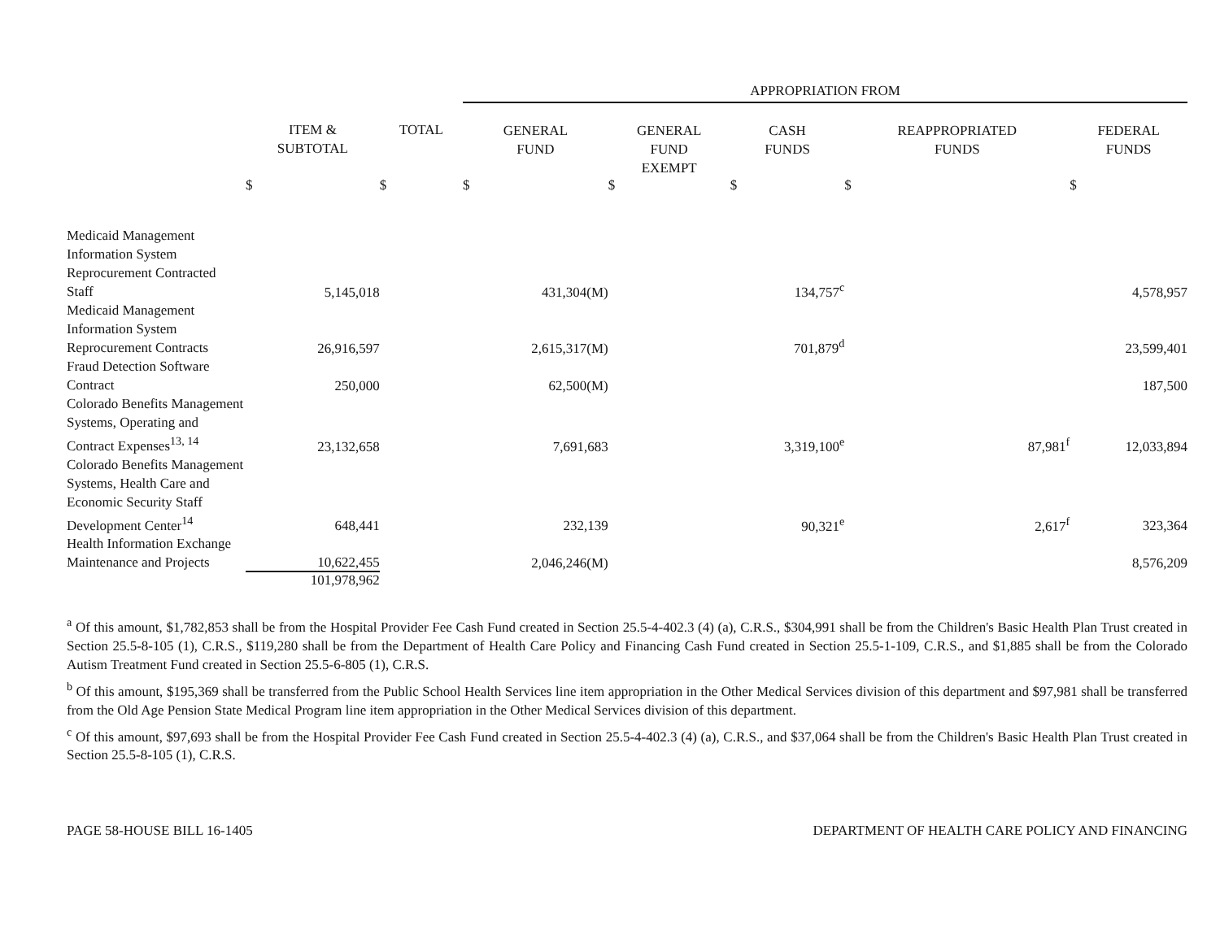| | | | APPROPRIATION FROM | | | | |
| | ITEM & SUBTOTAL | TOTAL | GENERAL FUND | GENERAL FUND EXEMPT | CASH FUNDS | REAPPROPRIATED FUNDS | FEDERAL FUNDS |
| | $ | $ | $ | $ | $ | $ | $ |
| Medicaid Management Information System Reprocurement Contracted Staff | 5,145,018 | | 431,304(M) | | 134,757<sup>c</sup> | | 4,578,957 |
| Medicaid Management Information System Reprocurement Contracts | 26,916,597 | | 2,615,317(M) | | 701,879<sup>d</sup> | | 23,599,401 |
| Fraud Detection Software Contract | 250,000 | | 62,500(M) | | | | 187,500 |
| Colorado Benefits Management Systems, Operating and Contract Expenses<sup>13, 14</sup> | 23,132,658 | | 7,691,683 | | 3,319,100<sup>e</sup> | 87,981<sup>f</sup> | 12,033,894 |
| Colorado Benefits Management Systems, Health Care and Economic Security Staff Development Center<sup>14</sup> | 648,441 | | 232,139 | | 90,321<sup>e</sup> | 2,617<sup>f</sup> | 323,364 |
| Health Information Exchange Maintenance and Projects | 10,622,455 | | 2,046,246(M) | | | | 8,576,209 |
| | 101,978,962 | | | | | | |
<sup>a</sup> Of this amount, $1,782,853 shall be from the Hospital Provider Fee Cash Fund created in Section 25.5-4-402.3 (4) (a), C.R.S., $304,991 shall be from the Children's Basic Health Plan Trust created in Section 25.5-8-105 (1), C.R.S., $119,280 shall be from the Department of Health Care Policy and Financing Cash Fund created in Section 25.5-1-109, C.R.S., and $1,885 shall be from the Colorado Autism Treatment Fund created in Section 25.5-6-805 (1), C.R.S.
<sup>b</sup> Of this amount, $195,369 shall be transferred from the Public School Health Services line item appropriation in the Other Medical Services division of this department and $97,981 shall be transferred from the Old Age Pension State Medical Program line item appropriation in the Other Medical Services division of this department.
<sup>c</sup> Of this amount, $97,693 shall be from the Hospital Provider Fee Cash Fund created in Section 25.5-4-402.3 (4) (a), C.R.S., and $37,064 shall be from the Children's Basic Health Plan Trust created in Section 25.5-8-105 (1), C.R.S.
PAGE 58-HOUSE BILL 16-1405 DEPARTMENT OF HEALTH CARE POLICY AND FINANCING